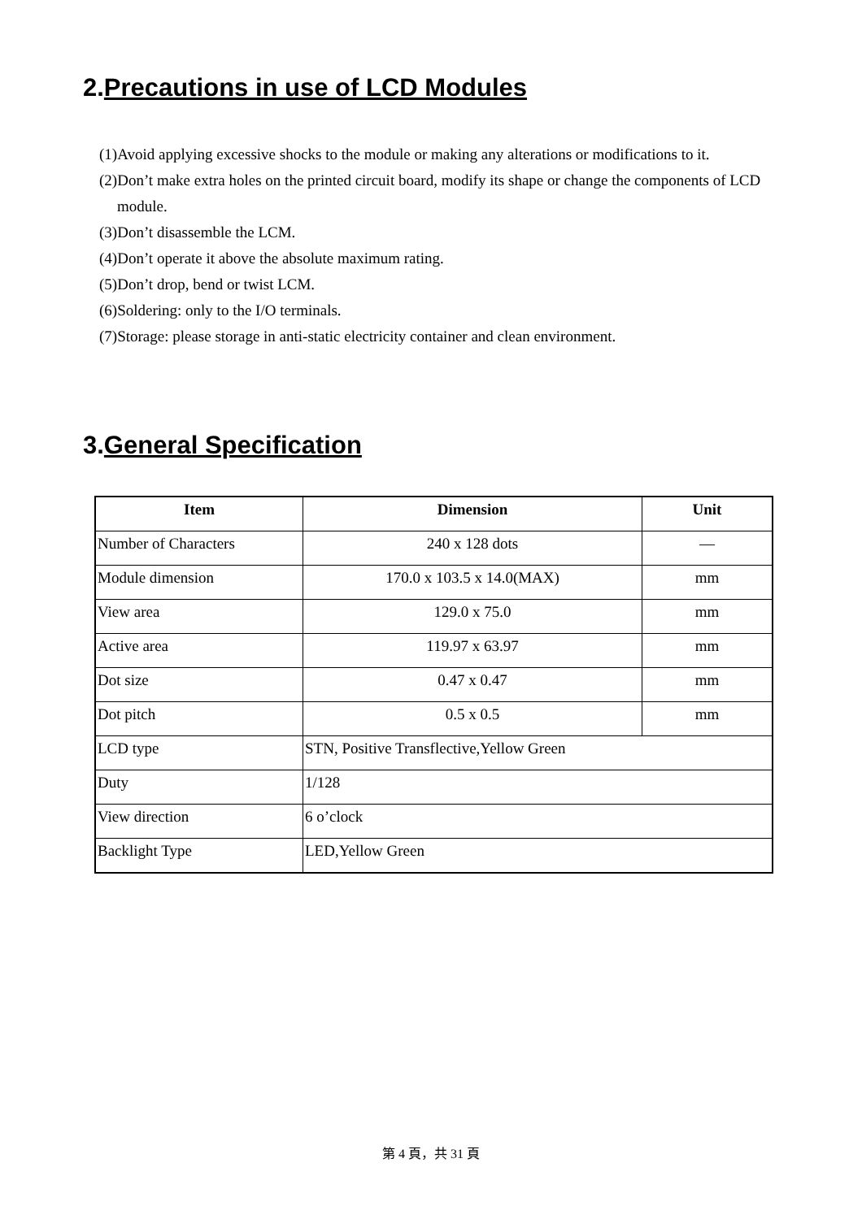2.Precautions in use of LCD Modules
(1)Avoid applying excessive shocks to the module or making any alterations or modifications to it.
(2)Don’t make extra holes on the printed circuit board, modify its shape or change the components of LCD module.
(3)Don’t disassemble the LCM.
(4)Don’t operate it above the absolute maximum rating.
(5)Don’t drop, bend or twist LCM.
(6)Soldering: only to the I/O terminals.
(7)Storage: please storage in anti-static electricity container and clean environment.
3.General Specification
| Item | Dimension | Unit |
| --- | --- | --- |
| Number of Characters | 240 x 128 dots | — |
| Module dimension | 170.0 x 103.5 x 14.0(MAX) | mm |
| View area | 129.0 x 75.0 | mm |
| Active area | 119.97 x 63.97 | mm |
| Dot size | 0.47 x 0.47 | mm |
| Dot pitch | 0.5 x 0.5 | mm |
| LCD type | STN, Positive Transflective,Yellow Green | |
| Duty | 1/128 | |
| View direction | 6 o’clock | |
| Backlight Type | LED,Yellow Green | |
第 4 頁，共 31 頁